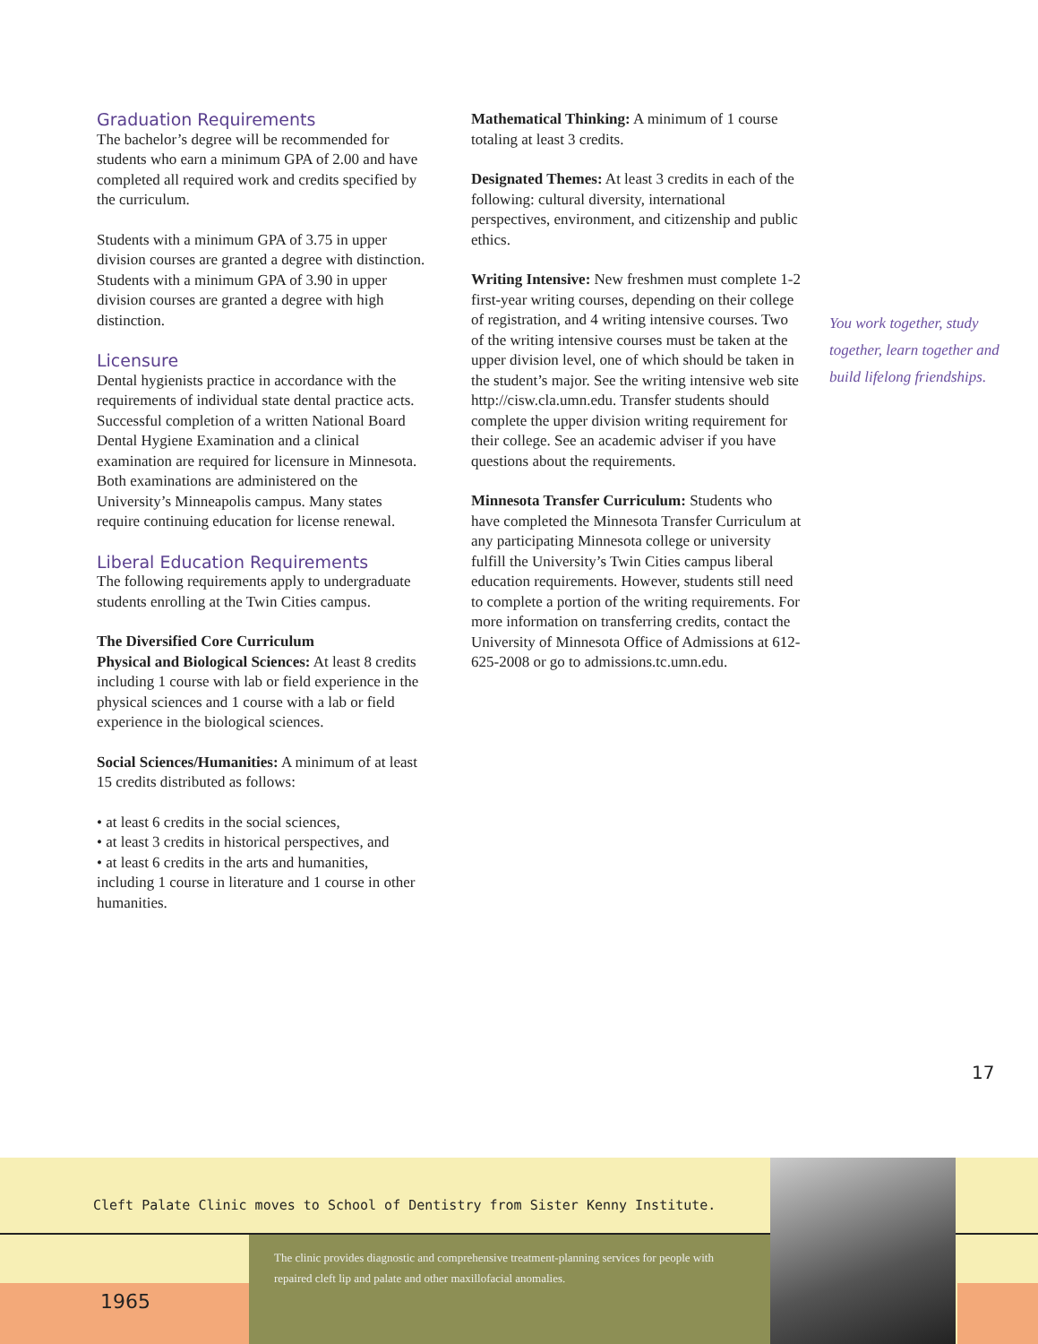Graduation Requirements
The bachelor’s degree will be recommended for students who earn a minimum GPA of 2.00 and have completed all required work and credits specified by the curriculum.
Students with a minimum GPA of 3.75 in upper division courses are granted a degree with distinction. Students with a minimum GPA of 3.90 in upper division courses are granted a degree with high distinction.
Licensure
Dental hygienists practice in accordance with the requirements of individual state dental practice acts. Successful completion of a written National Board Dental Hygiene Examination and a clinical examination are required for licensure in Minnesota. Both examinations are administered on the University’s Minneapolis campus. Many states require continuing education for license renewal.
Liberal Education Requirements
The following requirements apply to undergraduate students enrolling at the Twin Cities campus.
The Diversified Core Curriculum
Physical and Biological Sciences: At least 8 credits including 1 course with lab or field experience in the physical sciences and 1 course with a lab or field experience in the biological sciences.
Social Sciences/Humanities: A minimum of at least 15 credits distributed as follows:
• at least 6 credits in the social sciences,
• at least 3 credits in historical perspectives, and
• at least 6 credits in the arts and humanities, including 1 course in literature and 1 course in other humanities.
Mathematical Thinking: A minimum of 1 course totaling at least 3 credits.
Designated Themes: At least 3 credits in each of the following: cultural diversity, international perspectives, environment, and citizenship and public ethics.
Writing Intensive: New freshmen must complete 1-2 first-year writing courses, depending on their college of registration, and 4 writing intensive courses. Two of the writing intensive courses must be taken at the upper division level, one of which should be taken in the student’s major. See the writing intensive web site http://cisw.cla.umn.edu. Transfer students should complete the upper division writing requirement for their college. See an academic adviser if you have questions about the requirements.
Minnesota Transfer Curriculum: Students who have completed the Minnesota Transfer Curriculum at any participating Minnesota college or university fulfill the University’s Twin Cities campus liberal education requirements. However, students still need to complete a portion of the writing requirements. For more information on transferring credits, contact the University of Minnesota Office of Admissions at 612-625-2008 or go to admissions.tc.umn.edu.
You work together, study together, learn together and build lifelong friendships.
17
Cleft Palate Clinic moves to School of Dentistry from Sister Kenny Institute.
1965
The clinic provides diagnostic and comprehensive treatment-planning services for people with repaired cleft lip and palate and other maxillofacial anomalies.